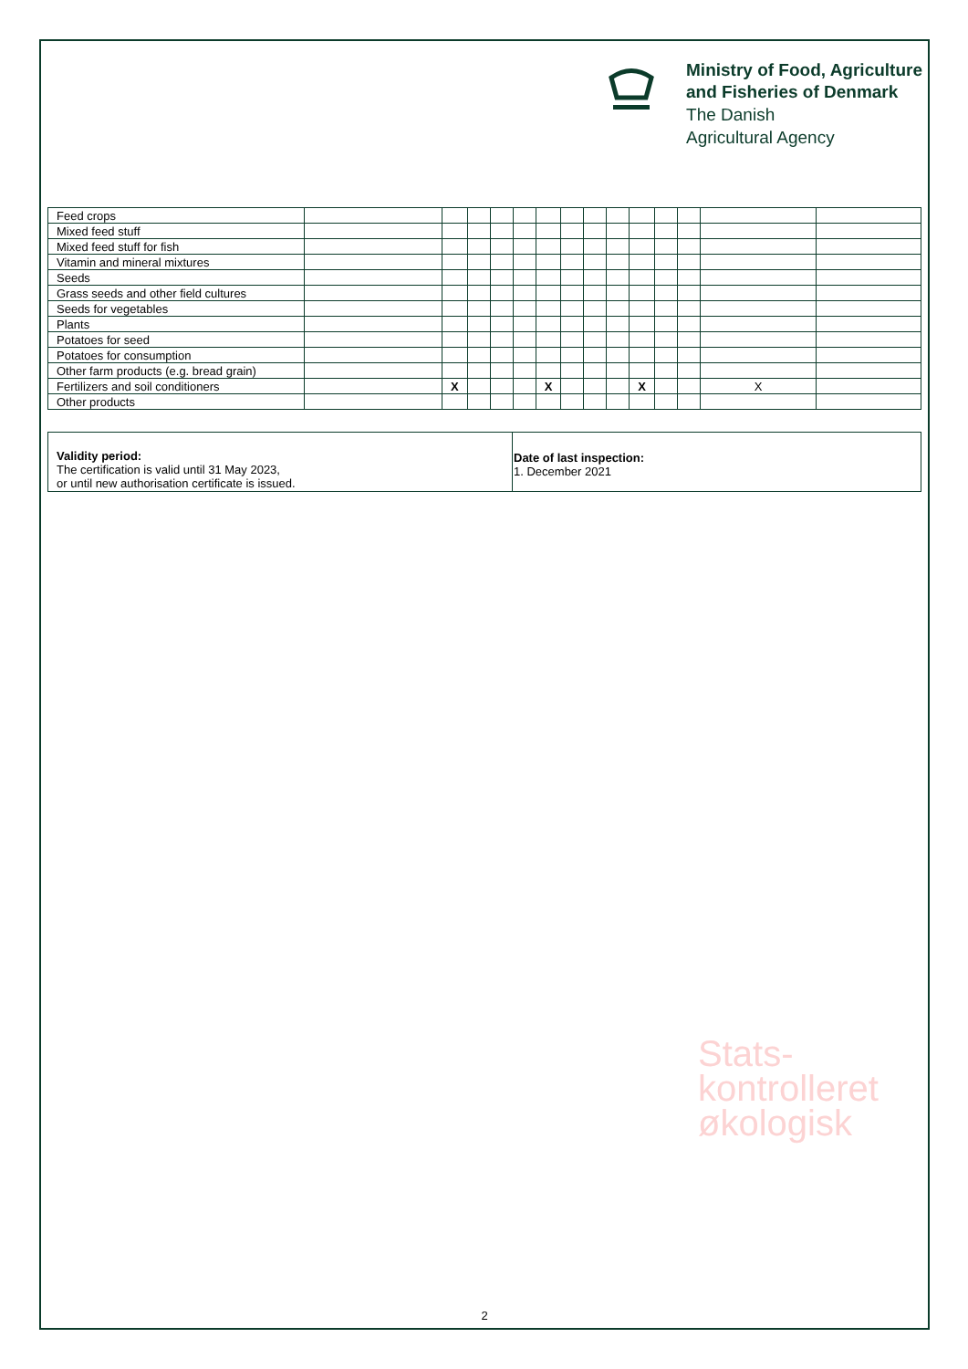Ministry of Food, Agriculture
and Fisheries of Denmark
The Danish
Agricultural Agency
| Feed crops | | | | | | | | | | | | | | |
| Mixed feed stuff | | | | | | | | | | | | | | |
| Mixed feed stuff for fish | | | | | | | | | | | | | | |
| Vitamin and mineral mixtures | | | | | | | | | | | | | | |
| Seeds | | | | | | | | | | | | | | |
| Grass seeds and other field cultures | | | | | | | | | | | | | | |
| Seeds for vegetables | | | | | | | | | | | | | | |
| Plants | | | | | | | | | | | | | | |
| Potatoes for seed | | | | | | | | | | | | | | |
| Potatoes for consumption | | | | | | | | | | | | | | |
| Other farm products (e.g. bread grain) | | | | | | | | | | | | | | |
| Fertilizers and soil conditioners | | X | | | | X | | | | X | | | X | |
| Other products | | | | | | | | | | | | | | |
Validity period:
The certification is valid until 31 May 2023,
or until new authorisation certificate is issued.
Date of last inspection:
1. December 2021
Stats-
kontrolleret
økologisk
2